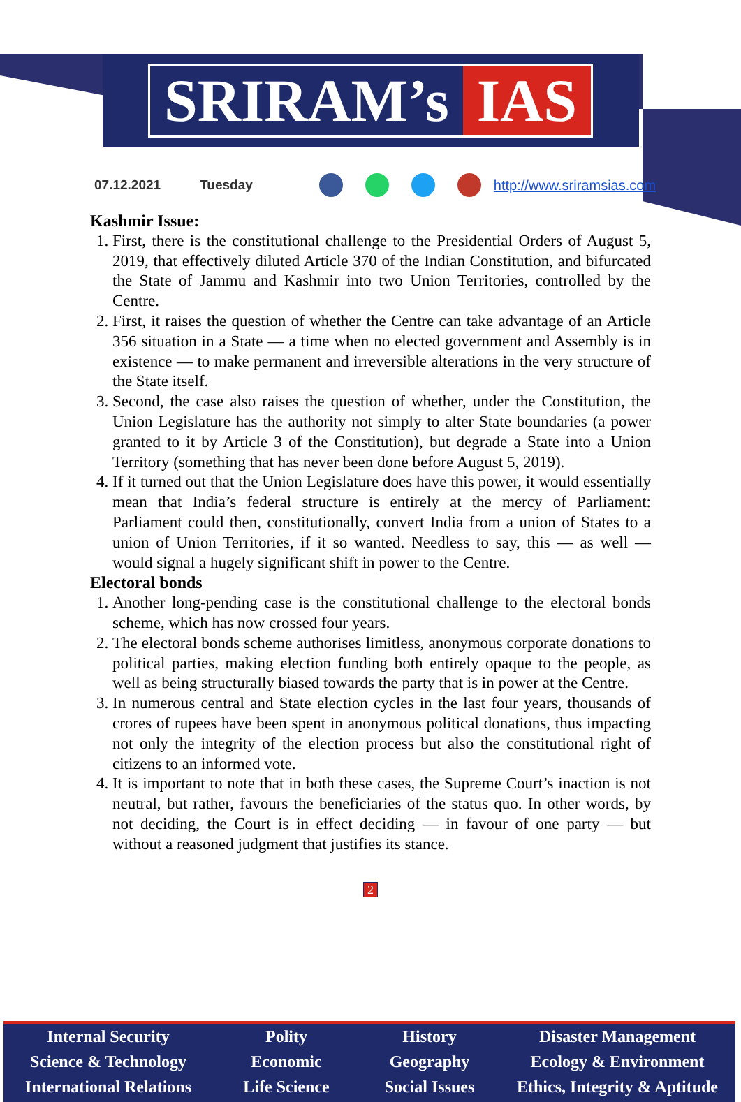SRIRAM’s IAS
07.12.2021 Tuesday http://www.sriramsias.com
Kashmir Issue:
1. First, there is the constitutional challenge to the Presidential Orders of August 5, 2019, that effectively diluted Article 370 of the Indian Constitution, and bifurcated the State of Jammu and Kashmir into two Union Territories, controlled by the Centre.
2. First, it raises the question of whether the Centre can take advantage of an Article 356 situation in a State — a time when no elected government and Assembly is in existence — to make permanent and irreversible alterations in the very structure of the State itself.
3. Second, the case also raises the question of whether, under the Constitution, the Union Legislature has the authority not simply to alter State boundaries (a power granted to it by Article 3 of the Constitution), but degrade a State into a Union Territory (something that has never been done before August 5, 2019).
4. If it turned out that the Union Legislature does have this power, it would essentially mean that India’s federal structure is entirely at the mercy of Parliament: Parliament could then, constitutionally, convert India from a union of States to a union of Union Territories, if it so wanted. Needless to say, this — as well — would signal a hugely significant shift in power to the Centre.
Electoral bonds
1. Another long-pending case is the constitutional challenge to the electoral bonds scheme, which has now crossed four years.
2. The electoral bonds scheme authorises limitless, anonymous corporate donations to political parties, making election funding both entirely opaque to the people, as well as being structurally biased towards the party that is in power at the Centre.
3. In numerous central and State election cycles in the last four years, thousands of crores of rupees have been spent in anonymous political donations, thus impacting not only the integrity of the election process but also the constitutional right of citizens to an informed vote.
4. It is important to note that in both these cases, the Supreme Court’s inaction is not neutral, but rather, favours the beneficiaries of the status quo. In other words, by not deciding, the Court is in effect deciding — in favour of one party — but without a reasoned judgment that justifies its stance.
2
Internal Security
Science & Technology
International Relations
Polity
Economic
Life Science
History
Geography
Social Issues
Disaster Management
Ecology & Environment
Ethics, Integrity & Aptitude